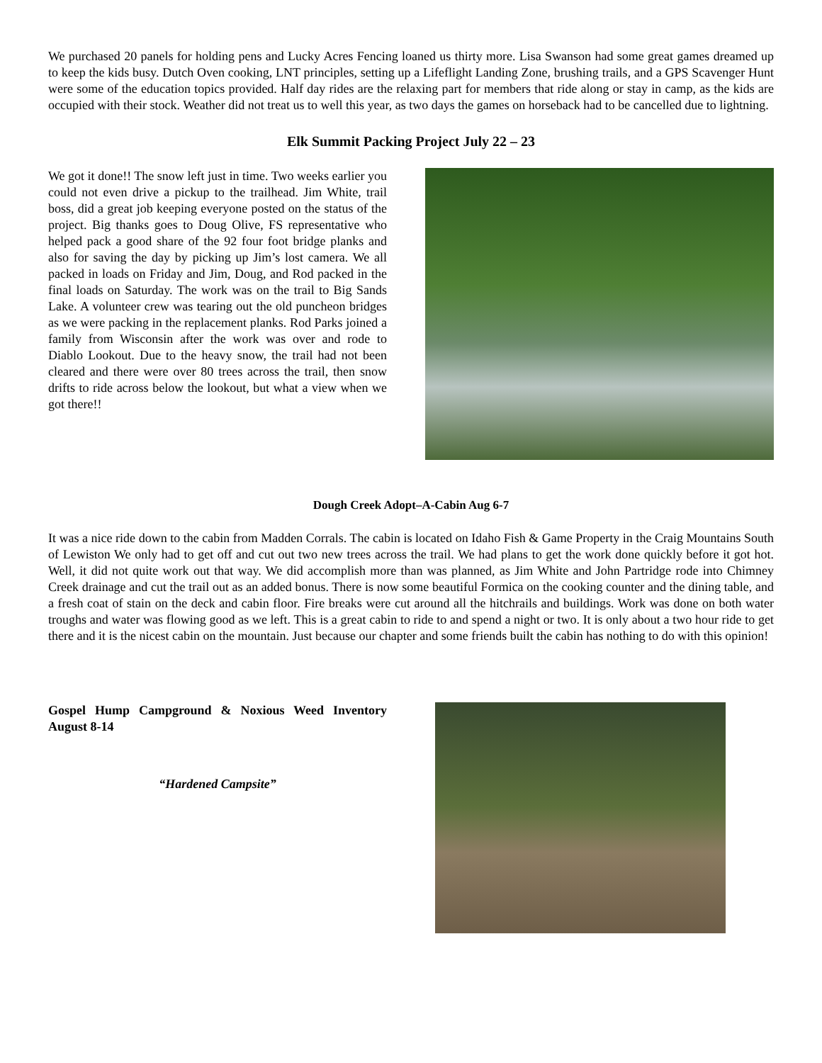We purchased 20 panels for holding pens and Lucky Acres Fencing loaned us thirty more. Lisa Swanson had some great games dreamed up to keep the kids busy. Dutch Oven cooking, LNT principles, setting up a Lifeflight Landing Zone, brushing trails, and a GPS Scavenger Hunt were some of the education topics provided. Half day rides are the relaxing part for members that ride along or stay in camp, as the kids are occupied with their stock. Weather did not treat us to well this year, as two days the games on horseback had to be cancelled due to lightning.
Elk Summit Packing Project July 22 – 23
We got it done!! The snow left just in time. Two weeks earlier you could not even drive a pickup to the trailhead. Jim White, trail boss, did a great job keeping everyone posted on the status of the project. Big thanks goes to Doug Olive, FS representative who helped pack a good share of the 92 four foot bridge planks and also for saving the day by picking up Jim’s lost camera. We all packed in loads on Friday and Jim, Doug, and Rod packed in the final loads on Saturday. The work was on the trail to Big Sands Lake. A volunteer crew was tearing out the old puncheon bridges as we were packing in the replacement planks. Rod Parks joined a family from Wisconsin after the work was over and rode to Diablo Lookout. Due to the heavy snow, the trail had not been cleared and there were over 80 trees across the trail, then snow drifts to ride across below the lookout, but what a view when we got there!!
Dough Creek Adopt–A-Cabin Aug 6-7
It was a nice ride down to the cabin from Madden Corrals. The cabin is located on Idaho Fish & Game Property in the Craig Mountains South of Lewiston We only had to get off and cut out two new trees across the trail. We had plans to get the work done quickly before it got hot. Well, it did not quite work out that way. We did accomplish more than was planned, as Jim White and John Partridge rode into Chimney Creek drainage and cut the trail out as an added bonus. There is now some beautiful Formica on the cooking counter and the dining table, and a fresh coat of stain on the deck and cabin floor. Fire breaks were cut around all the hitchrails and buildings. Work was done on both water troughs and water was flowing good as we left. This is a great cabin to ride to and spend a night or two. It is only about a two hour ride to get there and it is the nicest cabin on the mountain. Just because our chapter and some friends built the cabin has nothing to do with this opinion!
Gospel Hump Campground & Noxious Weed Inventory August 8-14
“Hardened Campsite”